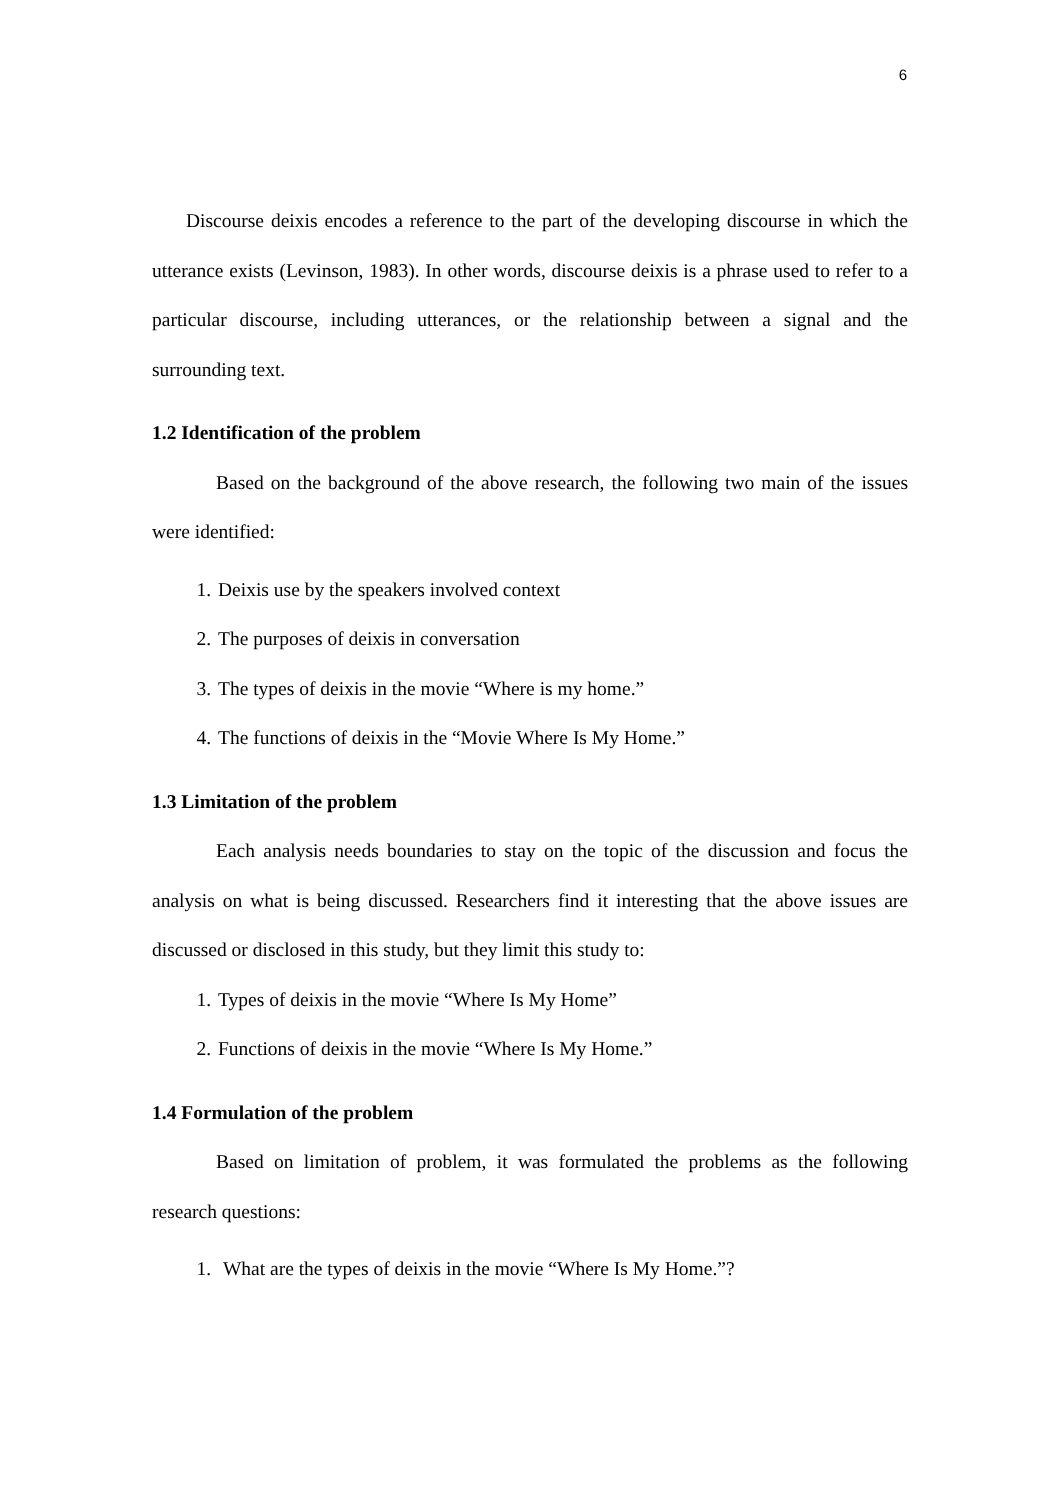6
Discourse deixis encodes a reference to the part of the developing discourse in which the utterance exists (Levinson, 1983). In other words, discourse deixis is a phrase used to refer to a particular discourse, including utterances, or the relationship between a signal and the surrounding text.
1.2 Identification of the problem
Based on the background of the above research, the following two main of the issues were identified:
1. Deixis use by the speakers involved context
2. The purposes of deixis in conversation
3. The types of deixis in the movie “Where is my home.”
4. The functions of deixis in the “Movie Where Is My Home.”
1.3 Limitation of the problem
Each analysis needs boundaries to stay on the topic of the discussion and focus the analysis on what is being discussed. Researchers find it interesting that the above issues are discussed or disclosed in this study, but they limit this study to:
1. Types of deixis in the movie “Where Is My Home”
2. Functions of deixis in the movie “Where Is My Home.”
1.4 Formulation of the problem
Based on limitation of problem, it was formulated the problems as the following research questions:
1. What are the types of deixis in the movie “Where Is My Home.”?